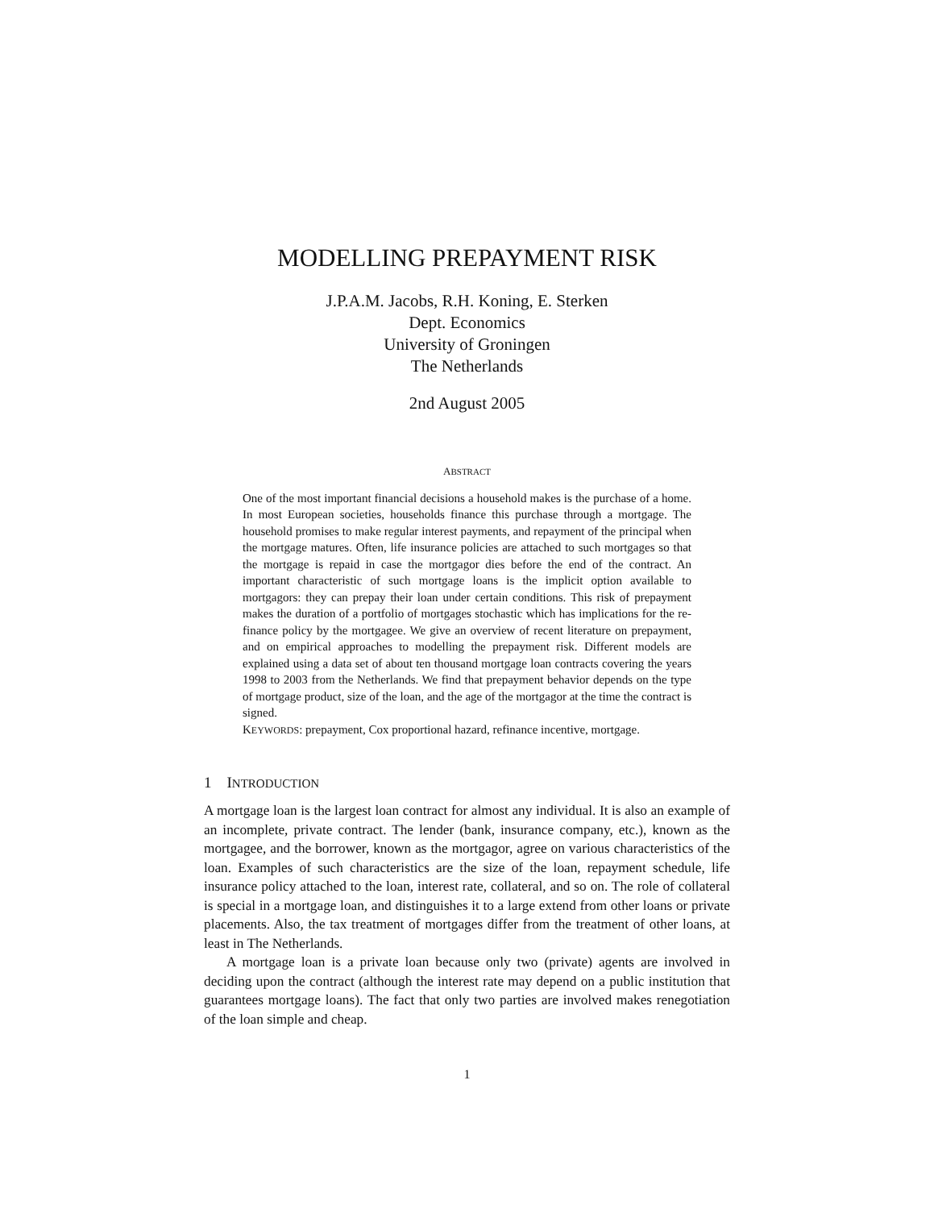MODELLING PREPAYMENT RISK
J.P.A.M. Jacobs, R.H. Koning, E. Sterken
Dept. Economics
University of Groningen
The Netherlands
2nd August 2005
ABSTRACT
One of the most important financial decisions a household makes is the purchase of a home. In most European societies, households finance this purchase through a mortgage. The household promises to make regular interest payments, and repayment of the principal when the mortgage matures. Often, life insurance policies are attached to such mortgages so that the mortgage is repaid in case the mortgagor dies before the end of the contract. An important characteristic of such mortgage loans is the implicit option available to mortgagors: they can prepay their loan under certain conditions. This risk of prepayment makes the duration of a portfolio of mortgages stochastic which has implications for the re-finance policy by the mortgagee. We give an overview of recent literature on prepayment, and on empirical approaches to modelling the prepayment risk. Different models are explained using a data set of about ten thousand mortgage loan contracts covering the years 1998 to 2003 from the Netherlands. We find that prepayment behavior depends on the type of mortgage product, size of the loan, and the age of the mortgagor at the time the contract is signed.
KEYWORDS: prepayment, Cox proportional hazard, refinance incentive, mortgage.
1 INTRODUCTION
A mortgage loan is the largest loan contract for almost any individual. It is also an example of an incomplete, private contract. The lender (bank, insurance company, etc.), known as the mortgagee, and the borrower, known as the mortgagor, agree on various characteristics of the loan. Examples of such characteristics are the size of the loan, repayment schedule, life insurance policy attached to the loan, interest rate, collateral, and so on. The role of collateral is special in a mortgage loan, and distinguishes it to a large extend from other loans or private placements. Also, the tax treatment of mortgages differ from the treatment of other loans, at least in The Netherlands.
A mortgage loan is a private loan because only two (private) agents are involved in deciding upon the contract (although the interest rate may depend on a public institution that guarantees mortgage loans). The fact that only two parties are involved makes renegotiation of the loan simple and cheap.
1